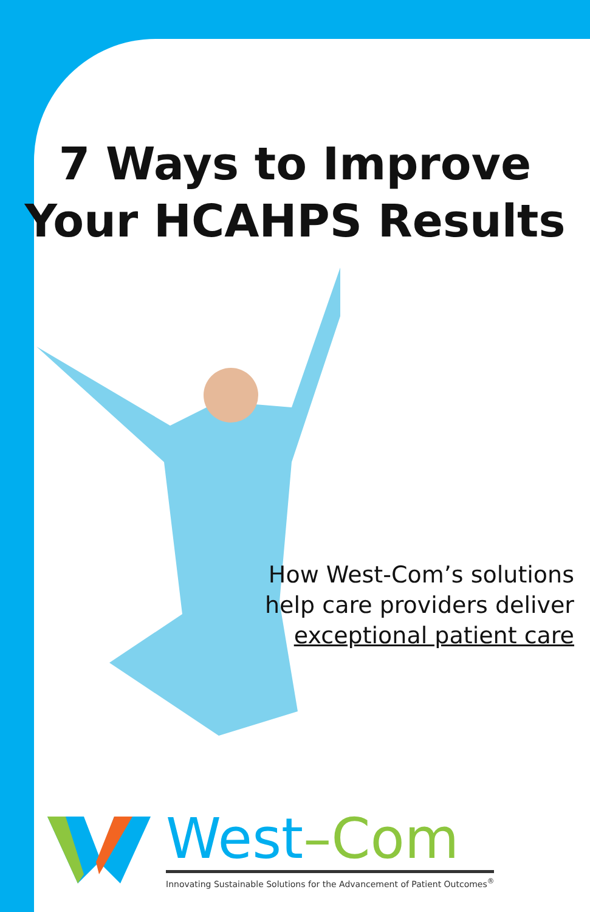7 Ways to Improve
Your HCAHPS Results
How West-Com’s solutions
help care providers deliver
exceptional patient care
West–Com
Innovating Sustainable Solutions for the Advancement of Patient Outcomes<sup>®</sup>